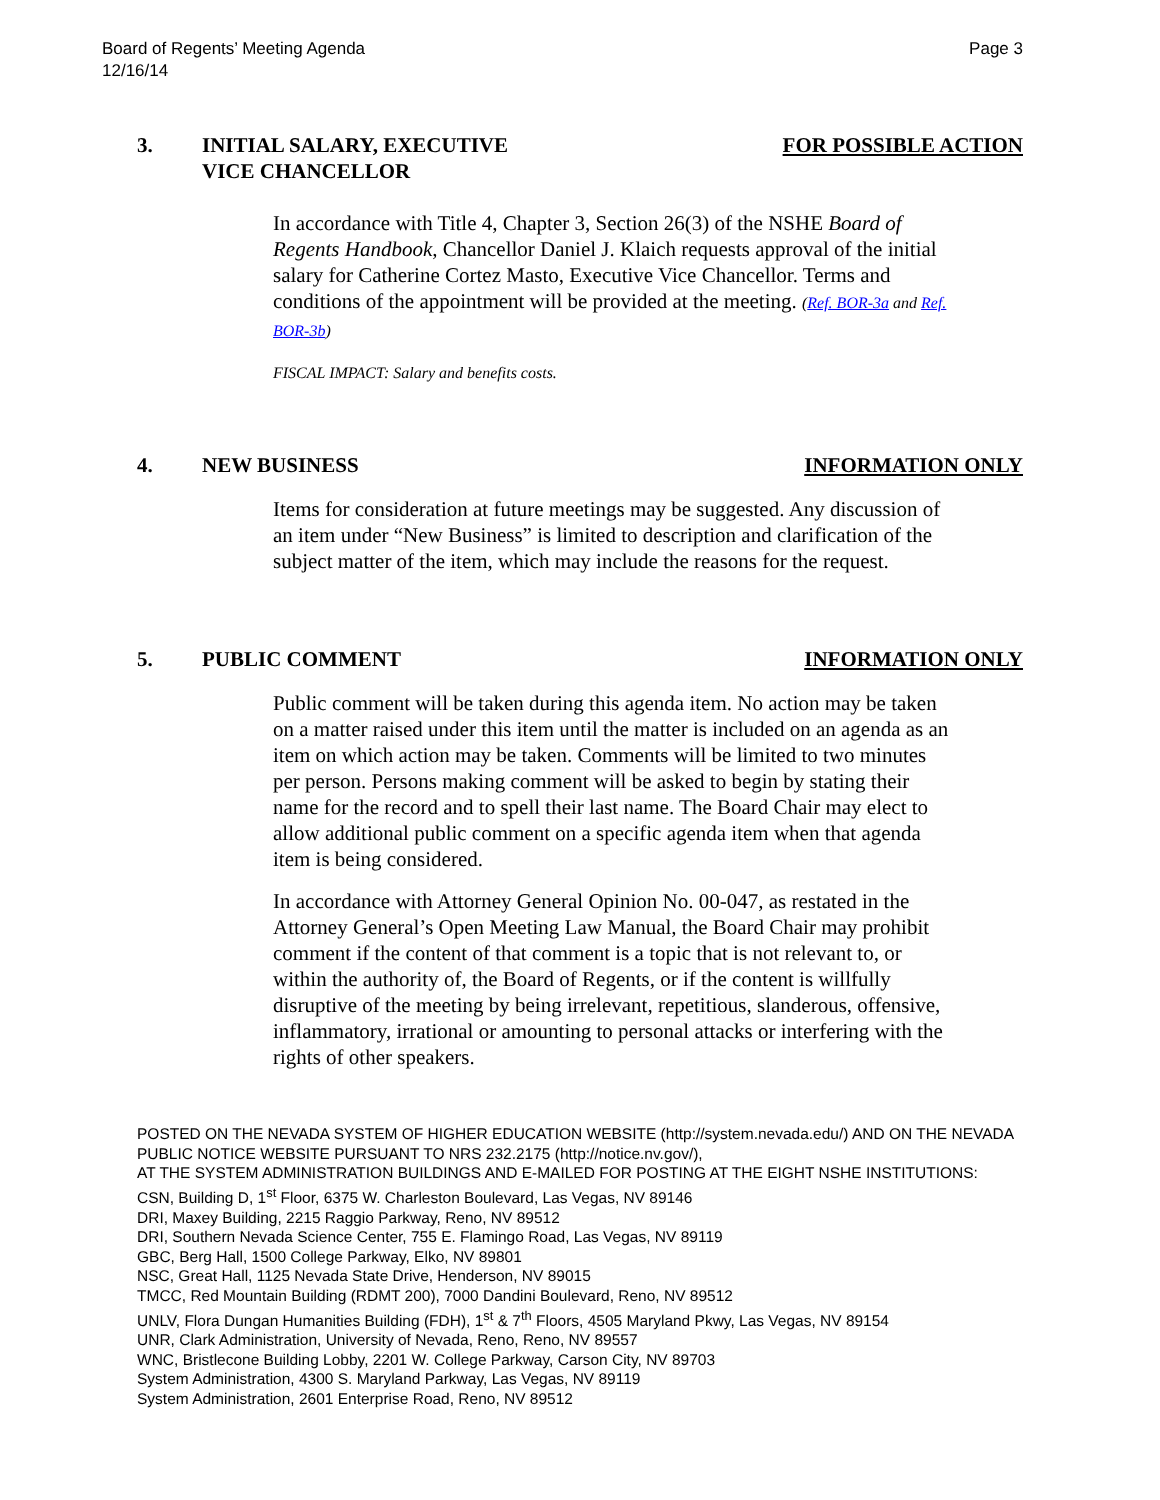Board of Regents’ Meeting Agenda
12/16/14
Page 3
3. INITIAL SALARY, EXECUTIVE
VICE CHANCELLOR
FOR POSSIBLE ACTION
In accordance with Title 4, Chapter 3, Section 26(3) of the NSHE Board of Regents Handbook, Chancellor Daniel J. Klaich requests approval of the initial salary for Catherine Cortez Masto, Executive Vice Chancellor. Terms and conditions of the appointment will be provided at the meeting. (Ref. BOR-3a and Ref. BOR-3b)
FISCAL IMPACT: Salary and benefits costs.
4. NEW BUSINESS INFORMATION ONLY
Items for consideration at future meetings may be suggested. Any discussion of an item under “New Business” is limited to description and clarification of the subject matter of the item, which may include the reasons for the request.
5. PUBLIC COMMENT INFORMATION ONLY
Public comment will be taken during this agenda item. No action may be taken on a matter raised under this item until the matter is included on an agenda as an item on which action may be taken. Comments will be limited to two minutes per person. Persons making comment will be asked to begin by stating their name for the record and to spell their last name. The Board Chair may elect to allow additional public comment on a specific agenda item when that agenda item is being considered.
In accordance with Attorney General Opinion No. 00-047, as restated in the Attorney General’s Open Meeting Law Manual, the Board Chair may prohibit comment if the content of that comment is a topic that is not relevant to, or within the authority of, the Board of Regents, or if the content is willfully disruptive of the meeting by being irrelevant, repetitious, slanderous, offensive, inflammatory, irrational or amounting to personal attacks or interfering with the rights of other speakers.
POSTED ON THE NEVADA SYSTEM OF HIGHER EDUCATION WEBSITE (http://system.nevada.edu/) AND ON THE NEVADA PUBLIC NOTICE WEBSITE PURSUANT TO NRS 232.2175 (http://notice.nv.gov/),
AT THE SYSTEM ADMINISTRATION BUILDINGS AND E-MAILED FOR POSTING AT THE EIGHT NSHE INSTITUTIONS:
CSN, Building D, 1<sup>st</sup> Floor, 6375 W. Charleston Boulevard, Las Vegas, NV 89146
DRI, Maxey Building, 2215 Raggio Parkway, Reno, NV 89512
DRI, Southern Nevada Science Center, 755 E. Flamingo Road, Las Vegas, NV 89119
GBC, Berg Hall, 1500 College Parkway, Elko, NV 89801
NSC, Great Hall, 1125 Nevada State Drive, Henderson, NV 89015
TMCC, Red Mountain Building (RDMT 200), 7000 Dandini Boulevard, Reno, NV 89512
UNLV, Flora Dungan Humanities Building (FDH), 1<sup>st</sup> & 7<sup>th</sup> Floors, 4505 Maryland Pkwy, Las Vegas, NV 89154
UNR, Clark Administration, University of Nevada, Reno, Reno, NV 89557
WNC, Bristlecone Building Lobby, 2201 W. College Parkway, Carson City, NV 89703
System Administration, 4300 S. Maryland Parkway, Las Vegas, NV 89119
System Administration, 2601 Enterprise Road, Reno, NV 89512